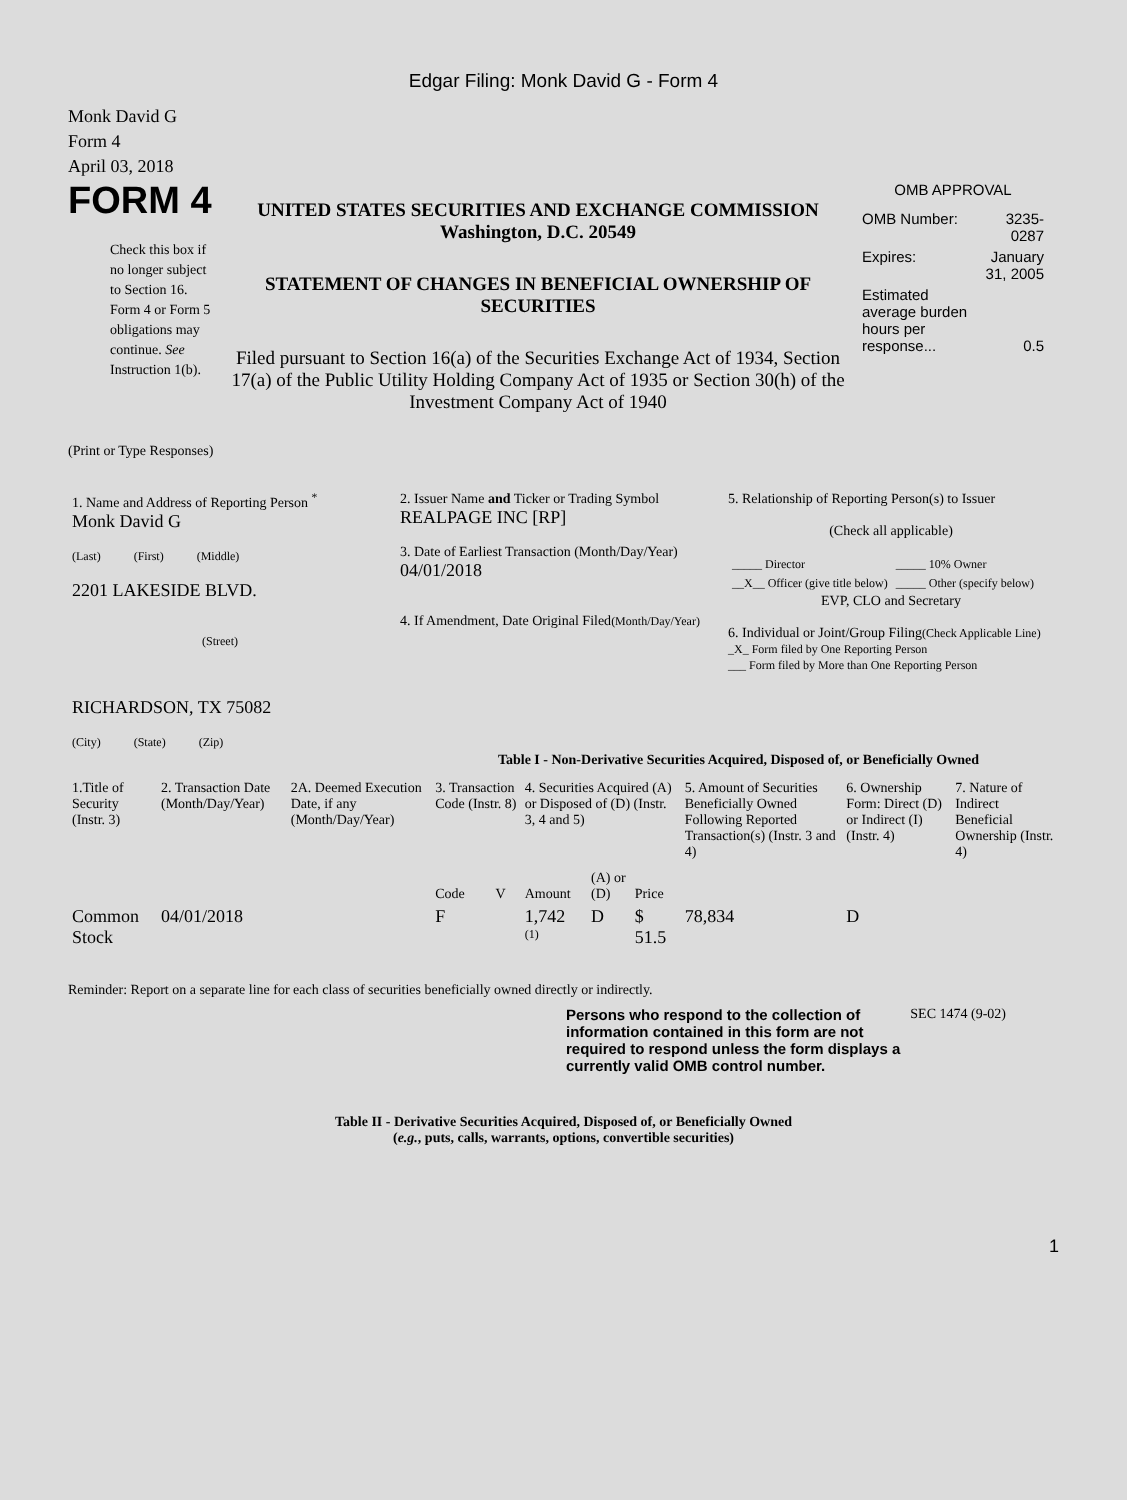Edgar Filing: Monk David G - Form 4
Monk David G
Form 4
April 03, 2018
FORM 4
Check this box if no longer subject to Section 16. Form 4 or Form 5 obligations may continue. See Instruction 1(b).
UNITED STATES SECURITIES AND EXCHANGE COMMISSION
Washington, D.C. 20549
STATEMENT OF CHANGES IN BENEFICIAL OWNERSHIP OF SECURITIES
Filed pursuant to Section 16(a) of the Securities Exchange Act of 1934, Section 17(a) of the Public Utility Holding Company Act of 1935 or Section 30(h) of the Investment Company Act of 1940
OMB APPROVAL
| OMB Number: | 3235-0287 |
| Expires: | January 31, 2005 |
| Estimated average burden hours per response... | 0.5 |
(Print or Type Responses)
| 1. Name and Address of Reporting Person <sup>*</sup> Monk David G (Last) (First) (Middle) 2201 LAKESIDE BLVD. (Street) RICHARDSON, TX 75082 (City) (State) (Zip) | 2. Issuer Name and Ticker or Trading Symbol REALPAGE INC [RP] 3. Date of Earliest Transaction (Month/Day/Year) 04/01/2018 4. If Amendment, Date Original Filed (Month/Day/Year) | 5. Relationship of Reporting Person(s) to Issuer (Check all applicable) / _____ Director / _____ 10% Owner / / __X__ Officer (give title below) / _____ Other (specify below) / EVP, CLO and Secretary 6. Individual or Joint/Group Filing (Check Applicable Line) _X_ Form filed by One Reporting Person ___ Form filed by More than One Reporting Person |
Table I - Non-Derivative Securities Acquired, Disposed of, or Beneficially Owned
| 1.Title of Security (Instr. 3) | 2. Transaction Date (Month/Day/Year) | 2A. Deemed Execution Date, if any (Month/Day/Year) | 3. Transaction Code (Instr. 8) | | 4. Securities Acquired (A) or Disposed of (D) (Instr. 3, 4 and 5) | | | 5. Amount of Securities Beneficially Owned Following Reported Transaction(s) (Instr. 3 and 4) | 6. Ownership Form: Direct (D) or Indirect (I) (Instr. 4) | 7. Nature of Indirect Beneficial Ownership (Instr. 4) |
| --- | --- | --- | --- | --- | --- | --- | --- | --- | --- | --- |
| | | | Code | V | Amount | (A) or (D) | Price | | | |
| Common Stock | 04/01/2018 | | F | | 1,742 <sup>(1)</sup> | D | $ 51.5 | 78,834 | D | |
Reminder: Report on a separate line for each class of securities beneficially owned directly or indirectly.
Persons who respond to the collection of information contained in this form are not required to respond unless the form displays a currently valid OMB control number.
SEC 1474 (9-02)
Table II - Derivative Securities Acquired, Disposed of, or Beneficially Owned
(e.g., puts, calls, warrants, options, convertible securities)
1